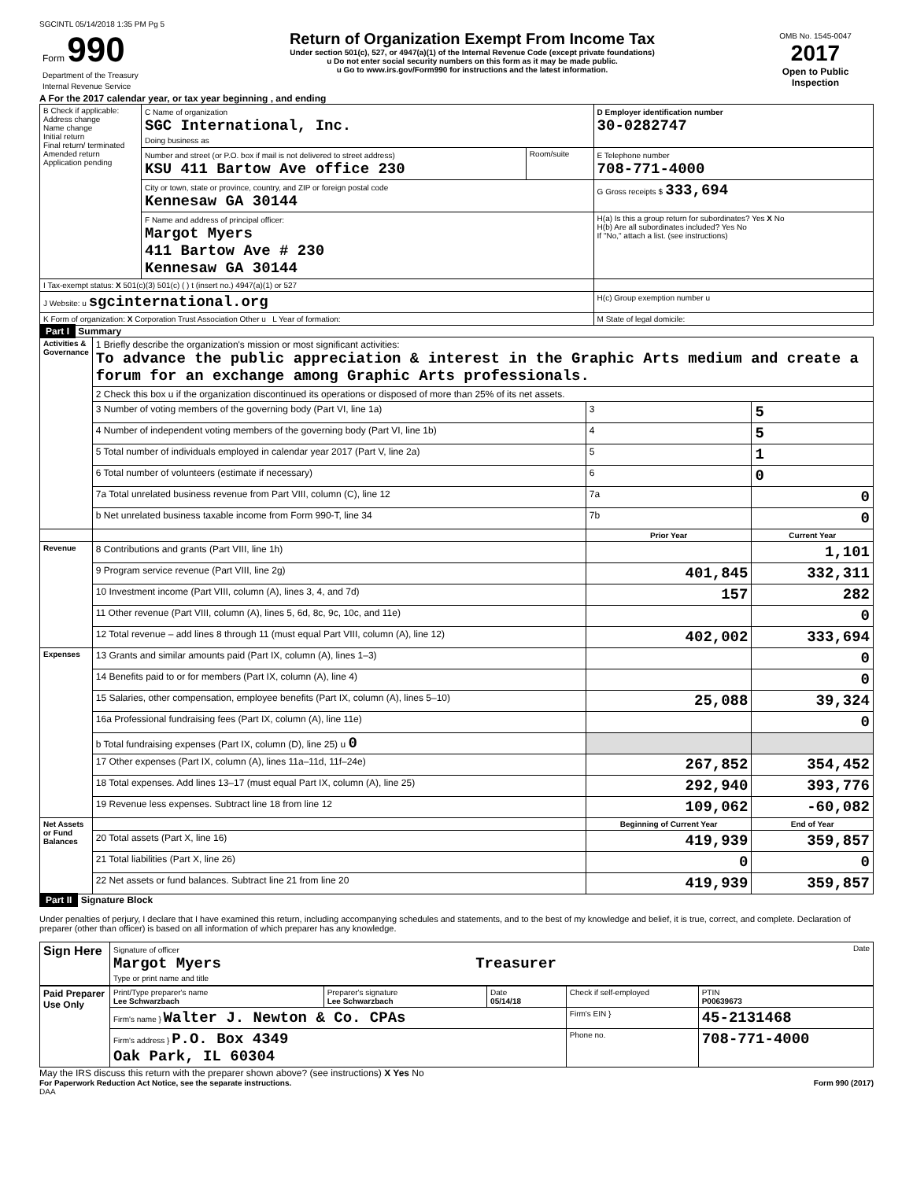SGCINTL 05/14/2018 1:35 PM Pg 5
| Form 990 Department of the Treasury Internal Revenue Service | Return of Organization Exempt From Income Tax Under section 501(c), 527, or 4947(a)(1) of the Internal Revenue Code (except private foundations) u Do not enter social security numbers on this form as it may be made public. u Go to www.irs.gov/Form990 for instructions and the latest information. | OMB No. 1545-0047 2017 Open to Public Inspection |
A For the 2017 calendar year, or tax year beginning , and ending
| B Check if applicable: Address change Name change Initial return Final return/ terminated Amended return Application pending | C Name of organization SGC International, Inc. Doing business as | | D Employer identification number 30-0282747 |
| | Number and street (or P.O. box if mail is not delivered to street address) KSU 411 Bartow Ave office 230 | Room/suite | E Telephone number 708-771-4000 |
| | City or town, state or province, country, and ZIP or foreign postal code Kennesaw GA 30144 | | G Gross receipts $ 333,694 |
| | F Name and address of principal officer: Margot Myers 411 Bartow Ave # 230 Kennesaw GA 30144 | | H(a) Is this a group return for subordinates? Yes X No H(b) Are all subordinates included? Yes No If "No," attach a list. (see instructions) |
| I Tax-exempt status: X 501(c)(3) 501(c) ( ) t (insert no.) 4947(a)(1) or 527 | | | |
| J Website: u sgcinternational.org | | | H(c) Group exemption number u |
| K Form of organization: X Corporation Trust Association Other u L Year of formation: | | | M State of legal domicile: |
Part I Summary
| Activities & Governance | 1 Briefly describe the organization's mission or most significant activities: To advance the public appreciation & interest in the Graphic Arts medium and create a forum for an exchange among Graphic Arts professionals. | | | |
| | 2 Check this box u if the organization discontinued its operations or disposed of more than 25% of its net assets. | | | |
| | 3 Number of voting members of the governing body (Part VI, line 1a) | | 3 | 5 |
| | 4 Number of independent voting members of the governing body (Part VI, line 1b) | | 4 | 5 |
| | 5 Total number of individuals employed in calendar year 2017 (Part V, line 2a) | | 5 | 1 |
| | 6 Total number of volunteers (estimate if necessary) | | 6 | 0 |
| | 7a Total unrelated business revenue from Part VIII, column (C), line 12 | | 7a | 0 |
| | b Net unrelated business taxable income from Form 990-T, line 34 | | 7b | 0 |
| | | Prior Year | | Current Year |
| Revenue | 8 Contributions and grants (Part VIII, line 1h) | | | 1,101 |
| | 9 Program service revenue (Part VIII, line 2g) | 401,845 | | 332,311 |
| | 10 Investment income (Part VIII, column (A), lines 3, 4, and 7d) | 157 | | 282 |
| | 11 Other revenue (Part VIII, column (A), lines 5, 6d, 8c, 9c, 10c, and 11e) | | | 0 |
| | 12 Total revenue – add lines 8 through 11 (must equal Part VIII, column (A), line 12) | 402,002 | | 333,694 |
| Expenses | 13 Grants and similar amounts paid (Part IX, column (A), lines 1–3) | | | 0 |
| | 14 Benefits paid to or for members (Part IX, column (A), line 4) | | | 0 |
| | 15 Salaries, other compensation, employee benefits (Part IX, column (A), lines 5–10) | 25,088 | | 39,324 |
| | 16a Professional fundraising fees (Part IX, column (A), line 11e) | | | 0 |
| | b Total fundraising expenses (Part IX, column (D), line 25) u 0 | | | |
| | 17 Other expenses (Part IX, column (A), lines 11a–11d, 11f–24e) | 267,852 | | 354,452 |
| | 18 Total expenses. Add lines 13–17 (must equal Part IX, column (A), line 25) | 292,940 | | 393,776 |
| | 19 Revenue less expenses. Subtract line 18 from line 12 | 109,062 | | -60,082 |
| Net Assets or Fund Balances | | Beginning of Current Year | | End of Year |
| | 20 Total assets (Part X, line 16) | 419,939 | | 359,857 |
| | 21 Total liabilities (Part X, line 26) | 0 | | 0 |
| | 22 Net assets or fund balances. Subtract line 21 from line 20 | 419,939 | | 359,857 |
Part II Signature Block
Under penalties of perjury, I declare that I have examined this return, including accompanying schedules and statements, and to the best of my knowledge and belief, it is true, correct, and complete. Declaration of preparer (other than officer) is based on all information of which preparer has any knowledge.
| Sign Here | Signature of officer Date Margot Myers Treasurer Type or print name and title |
| Paid Preparer Use Only | Print/Type preparer's name Lee Schwarzbach | Preparer's signature Lee Schwarzbach | Date 05/14/18 | Check if self-employed | PTIN P00639673 |
| | Firm's name } Walter J. Newton & Co. CPAs | | | Firm's EIN } | 45-2131468 |
| | Firm's address } P.O. Box 4349 Oak Park, IL 60304 | | | Phone no. | 708-771-4000 |
May the IRS discuss this return with the preparer shown above? (see instructions) X Yes No
For Paperwork Reduction Act Notice, see the separate instructions. Form 990 (2017)
DAA